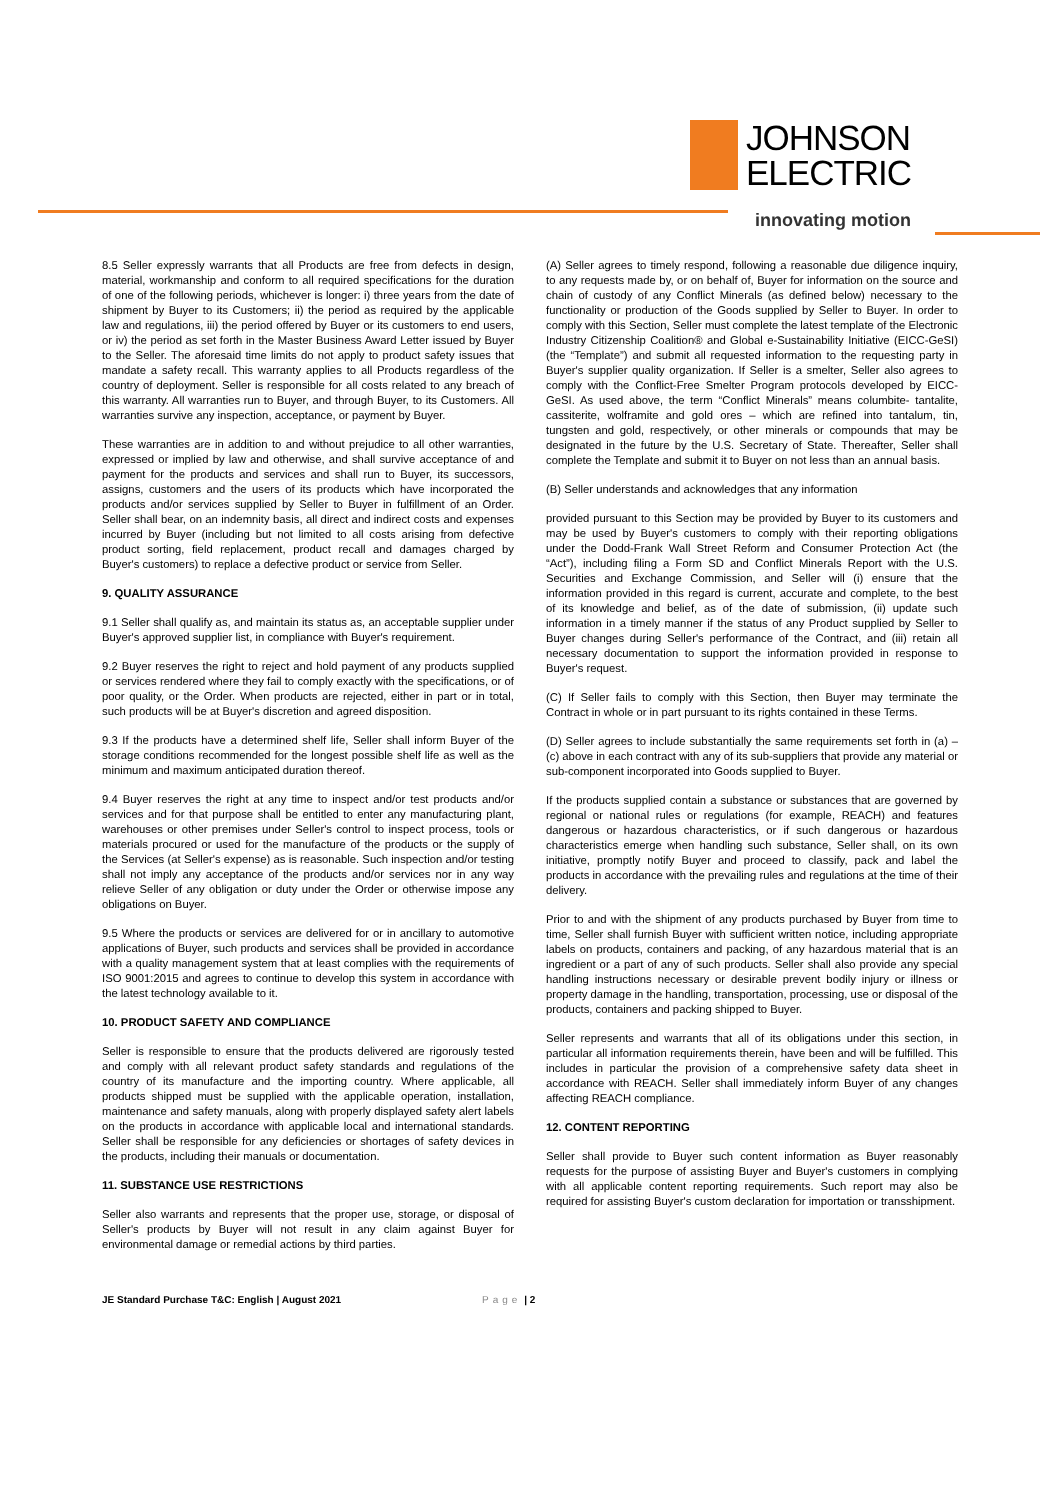JOHNSON
ELECTRIC
innovating motion
8.5 Seller expressly warrants that all Products are free from defects in design, material, workmanship and conform to all required specifications for the duration of one of the following periods, whichever is longer: i) three years from the date of shipment by Buyer to its Customers; ii) the period as required by the applicable law and regulations, iii) the period offered by Buyer or its customers to end users, or iv) the period as set forth in the Master Business Award Letter issued by Buyer to the Seller. The aforesaid time limits do not apply to product safety issues that mandate a safety recall. This warranty applies to all Products regardless of the country of deployment. Seller is responsible for all costs related to any breach of this warranty. All warranties run to Buyer, and through Buyer, to its Customers. All warranties survive any inspection, acceptance, or payment by Buyer.
These warranties are in addition to and without prejudice to all other warranties, expressed or implied by law and otherwise, and shall survive acceptance of and payment for the products and services and shall run to Buyer, its successors, assigns, customers and the users of its products which have incorporated the products and/or services supplied by Seller to Buyer in fulfillment of an Order. Seller shall bear, on an indemnity basis, all direct and indirect costs and expenses incurred by Buyer (including but not limited to all costs arising from defective product sorting, field replacement, product recall and damages charged by Buyer's customers) to replace a defective product or service from Seller.
9. QUALITY ASSURANCE
9.1 Seller shall qualify as, and maintain its status as, an acceptable supplier under Buyer's approved supplier list, in compliance with Buyer's requirement.
9.2 Buyer reserves the right to reject and hold payment of any products supplied or services rendered where they fail to comply exactly with the specifications, or of poor quality, or the Order. When products are rejected, either in part or in total, such products will be at Buyer's discretion and agreed disposition.
9.3 If the products have a determined shelf life, Seller shall inform Buyer of the storage conditions recommended for the longest possible shelf life as well as the minimum and maximum anticipated duration thereof.
9.4 Buyer reserves the right at any time to inspect and/or test products and/or services and for that purpose shall be entitled to enter any manufacturing plant, warehouses or other premises under Seller's control to inspect process, tools or materials procured or used for the manufacture of the products or the supply of the Services (at Seller's expense) as is reasonable. Such inspection and/or testing shall not imply any acceptance of the products and/or services nor in any way relieve Seller of any obligation or duty under the Order or otherwise impose any obligations on Buyer.
9.5 Where the products or services are delivered for or in ancillary to automotive applications of Buyer, such products and services shall be provided in accordance with a quality management system that at least complies with the requirements of ISO 9001:2015 and agrees to continue to develop this system in accordance with the latest technology available to it.
10. PRODUCT SAFETY AND COMPLIANCE
Seller is responsible to ensure that the products delivered are rigorously tested and comply with all relevant product safety standards and regulations of the country of its manufacture and the importing country. Where applicable, all products shipped must be supplied with the applicable operation, installation, maintenance and safety manuals, along with properly displayed safety alert labels on the products in accordance with applicable local and international standards. Seller shall be responsible for any deficiencies or shortages of safety devices in the products, including their manuals or documentation.
11. SUBSTANCE USE RESTRICTIONS
Seller also warrants and represents that the proper use, storage, or disposal of Seller's products by Buyer will not result in any claim against Buyer for environmental damage or remedial actions by third parties.
(A) Seller agrees to timely respond, following a reasonable due diligence inquiry, to any requests made by, or on behalf of, Buyer for information on the source and chain of custody of any Conflict Minerals (as defined below) necessary to the functionality or production of the Goods supplied by Seller to Buyer. In order to comply with this Section, Seller must complete the latest template of the Electronic Industry Citizenship Coalition® and Global e-Sustainability Initiative (EICC-GeSI) (the “Template”) and submit all requested information to the requesting party in Buyer's supplier quality organization. If Seller is a smelter, Seller also agrees to comply with the Conflict-Free Smelter Program protocols developed by EICC-GeSI. As used above, the term “Conflict Minerals” means columbite- tantalite, cassiterite, wolframite and gold ores – which are refined into tantalum, tin, tungsten and gold, respectively, or other minerals or compounds that may be designated in the future by the U.S. Secretary of State. Thereafter, Seller shall complete the Template and submit it to Buyer on not less than an annual basis.
(B) Seller understands and acknowledges that any information
provided pursuant to this Section may be provided by Buyer to its customers and may be used by Buyer's customers to comply with their reporting obligations under the Dodd-Frank Wall Street Reform and Consumer Protection Act (the “Act”), including filing a Form SD and Conflict Minerals Report with the U.S. Securities and Exchange Commission, and Seller will (i) ensure that the information provided in this regard is current, accurate and complete, to the best of its knowledge and belief, as of the date of submission, (ii) update such information in a timely manner if the status of any Product supplied by Seller to Buyer changes during Seller's performance of the Contract, and (iii) retain all necessary documentation to support the information provided in response to Buyer's request.
(C) If Seller fails to comply with this Section, then Buyer may terminate the Contract in whole or in part pursuant to its rights contained in these Terms.
(D) Seller agrees to include substantially the same requirements set forth in (a) – (c) above in each contract with any of its sub-suppliers that provide any material or sub-component incorporated into Goods supplied to Buyer.
If the products supplied contain a substance or substances that are governed by regional or national rules or regulations (for example, REACH) and features dangerous or hazardous characteristics, or if such dangerous or hazardous characteristics emerge when handling such substance, Seller shall, on its own initiative, promptly notify Buyer and proceed to classify, pack and label the products in accordance with the prevailing rules and regulations at the time of their delivery.
Prior to and with the shipment of any products purchased by Buyer from time to time, Seller shall furnish Buyer with sufficient written notice, including appropriate labels on products, containers and packing, of any hazardous material that is an ingredient or a part of any of such products. Seller shall also provide any special handling instructions necessary or desirable prevent bodily injury or illness or property damage in the handling, transportation, processing, use or disposal of the products, containers and packing shipped to Buyer.
Seller represents and warrants that all of its obligations under this section, in particular all information requirements therein, have been and will be fulfilled. This includes in particular the provision of a comprehensive safety data sheet in accordance with REACH. Seller shall immediately inform Buyer of any changes affecting REACH compliance.
12. CONTENT REPORTING
Seller shall provide to Buyer such content information as Buyer reasonably requests for the purpose of assisting Buyer and Buyer's customers in complying with all applicable content reporting requirements. Such report may also be required for assisting Buyer's custom declaration for importation or transshipment.
JE Standard Purchase T&C: English | August 2021 Page | 2